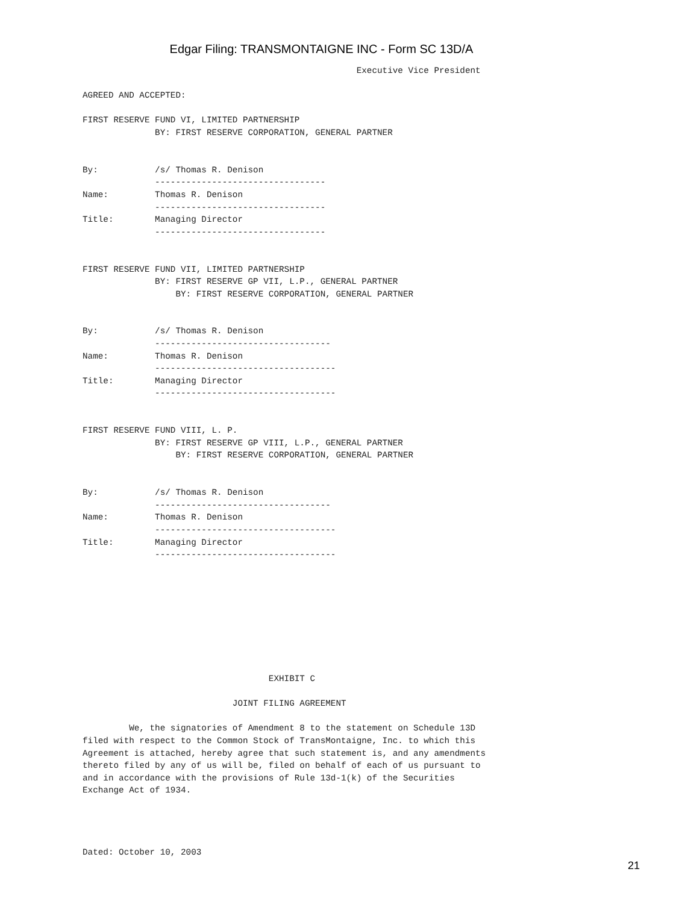Edgar Filing: TRANSMONTAIGNE INC - Form SC 13D/A
                                                     Executive Vice President

AGREED AND ACCEPTED:

FIRST RESERVE FUND VI, LIMITED PARTNERSHIP
              BY: FIRST RESERVE CORPORATION, GENERAL PARTNER


By:           /s/ Thomas R. Denison
              ---------------------------------
Name:         Thomas R. Denison
              ---------------------------------
Title:        Managing Director
              ---------------------------------


FIRST RESERVE FUND VII, LIMITED PARTNERSHIP
              BY: FIRST RESERVE GP VII, L.P., GENERAL PARTNER
                  BY: FIRST RESERVE CORPORATION, GENERAL PARTNER


By:           /s/ Thomas R. Denison
              ----------------------------------
Name:         Thomas R. Denison
              -----------------------------------
Title:        Managing Director
              -----------------------------------


FIRST RESERVE FUND VIII, L. P.
              BY: FIRST RESERVE GP VIII, L.P., GENERAL PARTNER
                  BY: FIRST RESERVE CORPORATION, GENERAL PARTNER


By:           /s/ Thomas R. Denison
              ----------------------------------
Name:         Thomas R. Denison
              -----------------------------------
Title:        Managing Director
              -----------------------------------









                                    EXHIBIT C

                             JOINT FILING AGREEMENT

         We, the signatories of Amendment 8 to the statement on Schedule 13D
filed with respect to the Common Stock of TransMontaigne, Inc. to which this
Agreement is attached, hereby agree that such statement is, and any amendments
thereto filed by any of us will be, filed on behalf of each of us pursuant to
and in accordance with the provisions of Rule 13d-1(k) of the Securities
Exchange Act of 1934.




Dated: October 10, 2003
21